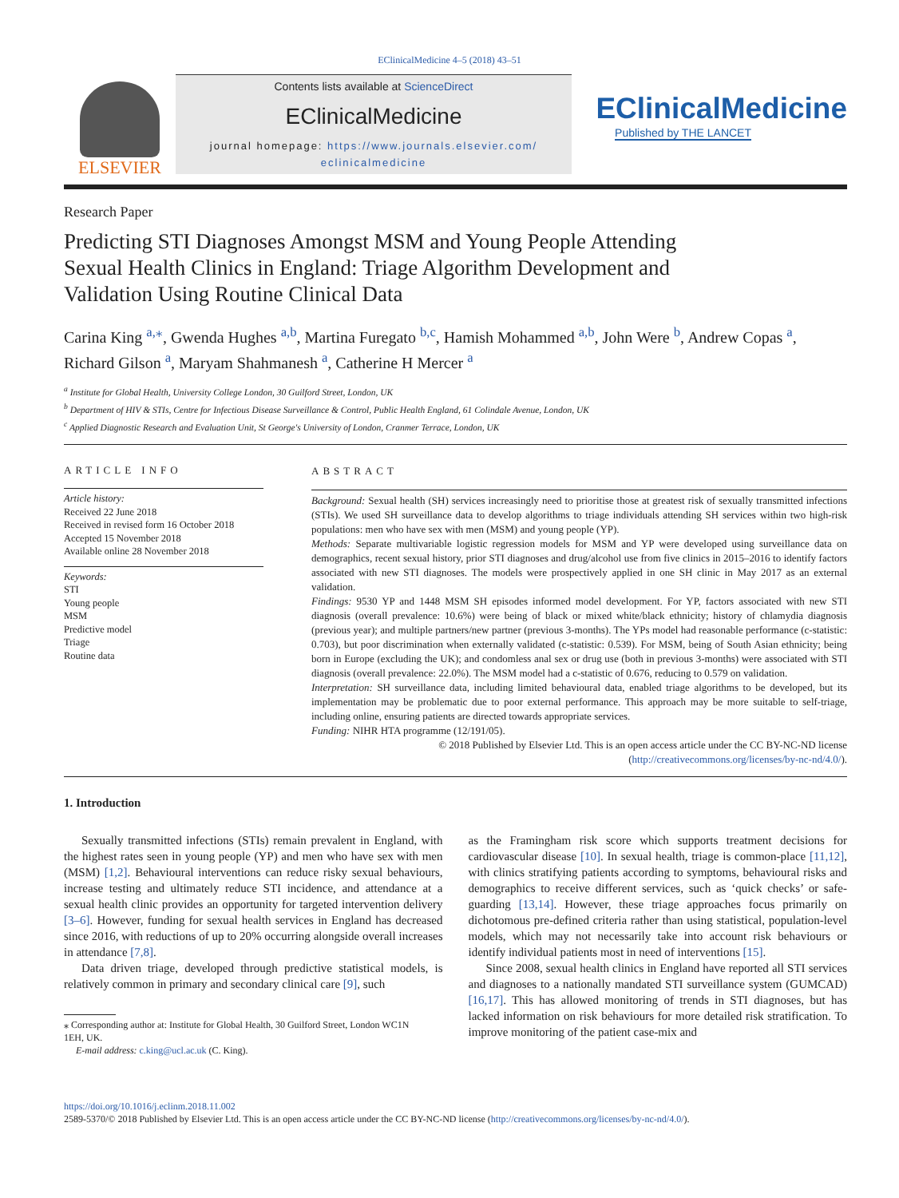EClinicalMedicine 4–5 (2018) 43–51
ELSEVIER
Contents lists available at ScienceDirect
EClinicalMedicine
journal homepage: https://www.journals.elsevier.com/ eclinicalmedicine
EClinicalMedicine
Published by THE LANCET
Research Paper
Predicting STI Diagnoses Amongst MSM and Young People Attending Sexual Health Clinics in England: Triage Algorithm Development and Validation Using Routine Clinical Data
Carina King <sup>a,⁎</sup>, Gwenda Hughes <sup>a,b</sup>, Martina Furegato <sup>b,c</sup>, Hamish Mohammed <sup>a,b</sup>, John Were <sup>b</sup>, Andrew Copas <sup>a</sup>, Richard Gilson <sup>a</sup>, Maryam Shahmanesh <sup>a</sup>, Catherine H Mercer <sup>a</sup>
<sup>a</sup> Institute for Global Health, University College London, 30 Guilford Street, London, UK
<sup>b</sup> Department of HIV & STIs, Centre for Infectious Disease Surveillance & Control, Public Health England, 61 Colindale Avenue, London, UK
<sup>c</sup> Applied Diagnostic Research and Evaluation Unit, St George's University of London, Cranmer Terrace, London, UK
ARTICLE INFO
Article history:
Received 22 June 2018
Received in revised form 16 October 2018
Accepted 15 November 2018
Available online 28 November 2018
Keywords:
STI
Young people
MSM
Predictive model
Triage
Routine data
ABSTRACT
Background: Sexual health (SH) services increasingly need to prioritise those at greatest risk of sexually transmitted infections (STIs). We used SH surveillance data to develop algorithms to triage individuals attending SH services within two high-risk populations: men who have sex with men (MSM) and young people (YP).
Methods: Separate multivariable logistic regression models for MSM and YP were developed using surveillance data on demographics, recent sexual history, prior STI diagnoses and drug/alcohol use from five clinics in 2015–2016 to identify factors associated with new STI diagnoses. The models were prospectively applied in one SH clinic in May 2017 as an external validation.
Findings: 9530 YP and 1448 MSM SH episodes informed model development. For YP, factors associated with new STI diagnosis (overall prevalence: 10.6%) were being of black or mixed white/black ethnicity; history of chlamydia diagnosis (previous year); and multiple partners/new partner (previous 3-months). The YPs model had reasonable performance (c-statistic: 0.703), but poor discrimination when externally validated (c-statistic: 0.539). For MSM, being of South Asian ethnicity; being born in Europe (excluding the UK); and condomless anal sex or drug use (both in previous 3-months) were associated with STI diagnosis (overall prevalence: 22.0%). The MSM model had a c-statistic of 0.676, reducing to 0.579 on validation.
Interpretation: SH surveillance data, including limited behavioural data, enabled triage algorithms to be developed, but its implementation may be problematic due to poor external performance. This approach may be more suitable to self-triage, including online, ensuring patients are directed towards appropriate services.
Funding: NIHR HTA programme (12/191/05).
© 2018 Published by Elsevier Ltd. This is an open access article under the CC BY-NC-ND license (http://creativecommons.org/licenses/by-nc-nd/4.0/).
1. Introduction
Sexually transmitted infections (STIs) remain prevalent in England, with the highest rates seen in young people (YP) and men who have sex with men (MSM) [1,2]. Behavioural interventions can reduce risky sexual behaviours, increase testing and ultimately reduce STI incidence, and attendance at a sexual health clinic provides an opportunity for targeted intervention delivery [3–6]. However, funding for sexual health services in England has decreased since 2016, with reductions of up to 20% occurring alongside overall increases in attendance [7,8].
Data driven triage, developed through predictive statistical models, is relatively common in primary and secondary clinical care [9], such
⁎ Corresponding author at: Institute for Global Health, 30 Guilford Street, London WC1N
1EH, UK.
E-mail address: c.king@ucl.ac.uk (C. King).
as the Framingham risk score which supports treatment decisions for cardiovascular disease [10]. In sexual health, triage is common-place [11,12], with clinics stratifying patients according to symptoms, behavioural risks and demographics to receive different services, such as ‘quick checks’ or safe-guarding [13,14]. However, these triage approaches focus primarily on dichotomous pre-defined criteria rather than using statistical, population-level models, which may not necessarily take into account risk behaviours or identify individual patients most in need of interventions [15].
Since 2008, sexual health clinics in England have reported all STI services and diagnoses to a nationally mandated STI surveillance system (GUMCAD) [16,17]. This has allowed monitoring of trends in STI diagnoses, but has lacked information on risk behaviours for more detailed risk stratification. To improve monitoring of the patient case-mix and
https://doi.org/10.1016/j.eclinm.2018.11.002
2589-5370/© 2018 Published by Elsevier Ltd. This is an open access article under the CC BY-NC-ND license (http://creativecommons.org/licenses/by-nc-nd/4.0/).